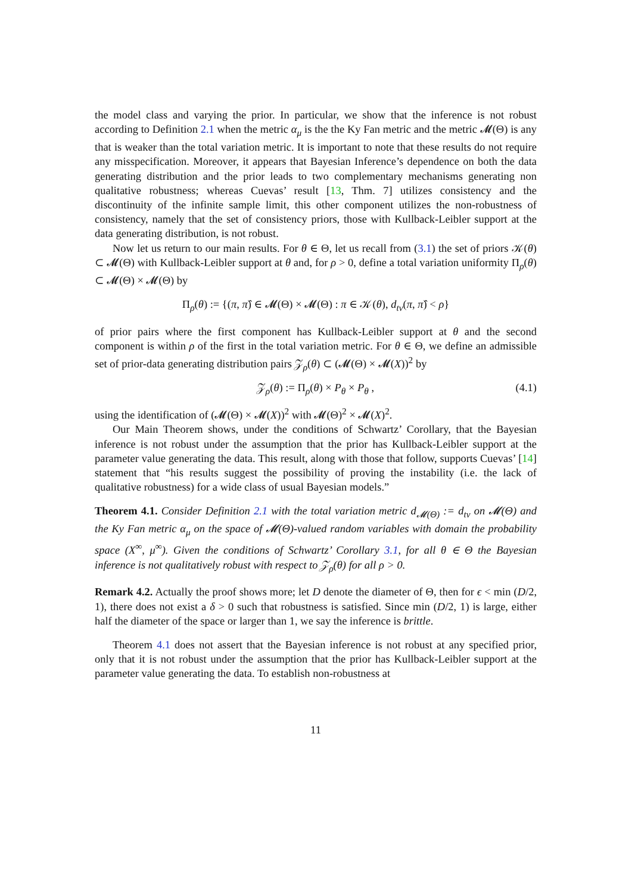the model class and varying the prior. In particular, we show that the inference is not robust according to Definition 2.1 when the metric α<sub>μ</sub> is the the Ky Fan metric and the metric 𝓜(Θ) is any that is weaker than the total variation metric. It is important to note that these results do not require any misspecification. Moreover, it appears that Bayesian Inference’s dependence on both the data generating distribution and the prior leads to two complementary mechanisms generating non qualitative robustness; whereas Cuevas’ result [13, Thm. 7] utilizes consistency and the discontinuity of the infinite sample limit, this other component utilizes the non-robustness of consistency, namely that the set of consistency priors, those with Kullback-Leibler support at the data generating distribution, is not robust.
Now let us return to our main results. For θ ∈ Θ, let us recall from (3.1) the set of priors 𝒦(θ) ⊂ 𝓜(Θ) with Kullback-Leibler support at θ and, for ρ > 0, define a total variation uniformity Π<sub>ρ</sub>(θ) ⊂ 𝓜(Θ) × 𝓜(Θ) by
Π<sub>ρ</sub>(θ) := {(π, π̂) ∈ 𝓜(Θ) × 𝓜(Θ) : π ∈ 𝒦(θ), d<sub>tv</sub>(π, π̂) < ρ}
of prior pairs where the first component has Kullback-Leibler support at θ and the second component is within ρ of the first in the total variation metric. For θ ∈ Θ, we define an admissible set of prior-data generating distribution pairs 𝒵<sub>ρ</sub>(θ) ⊂ (𝓜(Θ) × 𝓜(X))<sup>2</sup> by
𝒵<sub>ρ</sub>(θ) := Π<sub>ρ</sub>(θ) × P<sub>θ</sub> × P<sub>θ</sub> , (4.1)
using the identification of (𝓜(Θ) × 𝓜(X))<sup>2</sup> with 𝓜(Θ)<sup>2</sup> × 𝓜(X)<sup>2</sup>.
Our Main Theorem shows, under the conditions of Schwartz’ Corollary, that the Bayesian inference is not robust under the assumption that the prior has Kullback-Leibler support at the parameter value generating the data. This result, along with those that follow, supports Cuevas’ [14] statement that “his results suggest the possibility of proving the instability (i.e. the lack of qualitative robustness) for a wide class of usual Bayesian models.”
Theorem 4.1. Consider Definition 2.1 with the total variation metric d<sub>𝓜(Θ)</sub> := d<sub>tv</sub> on 𝓜(Θ) and the Ky Fan metric α<sub>μ</sub> on the space of 𝓜(Θ)-valued random variables with domain the probability space (X<sup>∞</sup>, μ<sup>∞</sup>). Given the conditions of Schwartz’ Corollary 3.1, for all θ ∈ Θ the Bayesian inference is not qualitatively robust with respect to 𝒵<sub>ρ</sub>(θ) for all ρ > 0.
Remark 4.2. Actually the proof shows more; let D denote the diameter of Θ, then for ϵ < min (D/2, 1), there does not exist a δ > 0 such that robustness is satisfied. Since min (D/2, 1) is large, either half the diameter of the space or larger than 1, we say the inference is brittle.
Theorem 4.1 does not assert that the Bayesian inference is not robust at any specified prior, only that it is not robust under the assumption that the prior has Kullback-Leibler support at the parameter value generating the data. To establish non-robustness at
11